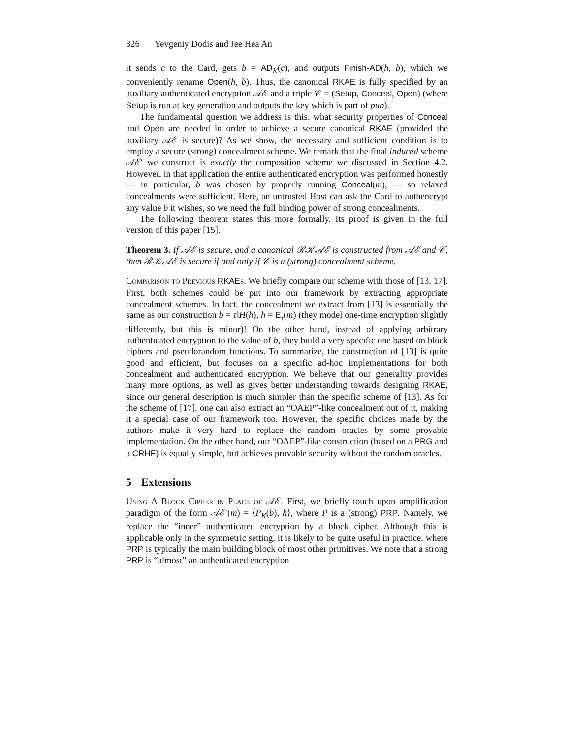326 Yevgeniy Dodis and Jee Hea An
it sends c to the Card, gets b = AD<sub>K</sub>(c), and outputs Finish-AD(h, b), which we conveniently rename Open(h, b). Thus, the canonical RKAE is fully specified by an auxiliary authenticated encryption 𝒜ℰ and a triple 𝒞 = (Setup, Conceal, Open) (where Setup is run at key generation and outputs the key which is part of pub).
The fundamental question we address is this: what security properties of Conceal and Open are needed in order to achieve a secure canonical RKAE (provided the auxiliary 𝒜ℰ is secure)? As we show, the necessary and sufficient condition is to employ a secure (strong) concealment scheme. We remark that the final induced scheme 𝒜ℰ′ we construct is exactly the composition scheme we discussed in Section 4.2. However, in that application the entire authenticated encryption was performed honestly — in particular, b was chosen by properly running Conceal(m), — so relaxed concealments were sufficient. Here, an untrusted Host can ask the Card to authencrypt any value b it wishes, so we need the full binding power of strong concealments.
The following theorem states this more formally. Its proof is given in the full version of this paper [15].
Theorem 3. If 𝒜ℰ is secure, and a canonical ℛ𝒦𝒜ℰ is constructed from 𝒜ℰ and 𝒞, then ℛ𝒦𝒜ℰ is secure if and only if 𝒞 is a (strong) concealment scheme.
Comparison to Previous RKAE s. We briefly compare our scheme with those of [13, 17]. First, both schemes could be put into our framework by extracting appropriate concealment schemes. In fact, the concealment we extract from [13] is essentially the same as our construction b = τ‖H(h), h = E<sub>τ</sub>(m) (they model one-time encryption slightly differently, but this is minor)! On the other hand, instead of applying arbitrary authenticated encryption to the value of b, they build a very specific one based on block ciphers and pseudorandom functions. To summarize, the construction of [13] is quite good and efficient, but focuses on a specific ad-hoc implementations for both concealment and authenticated encryption. We believe that our generality provides many more options, as well as gives better understanding towards designing RKAE, since our general description is much simpler than the specific scheme of [13]. As for the scheme of [17], one can also extract an “OAEP”-like concealment out of it, making it a special case of our framework too. However, the specific choices made by the authors make it very hard to replace the random oracles by some provable implementation. On the other hand, our “OAEP”-like construction (based on a PRG and a CRHF) is equally simple, but achieves provable security without the random oracles.
5 Extensions
Using A Block Cipher in Place of 𝒜ℰ. First, we briefly touch upon amplification paradigm of the form 𝒜ℰ′(m) = ⟨P<sub>K</sub>(b), h⟩, where P is a (strong) PRP. Namely, we replace the “inner” authenticated encryption by a block cipher. Although this is applicable only in the symmetric setting, it is likely to be quite useful in practice, where PRP is typically the main building block of most other primitives. We note that a strong PRP is “almost” an authenticated encryption